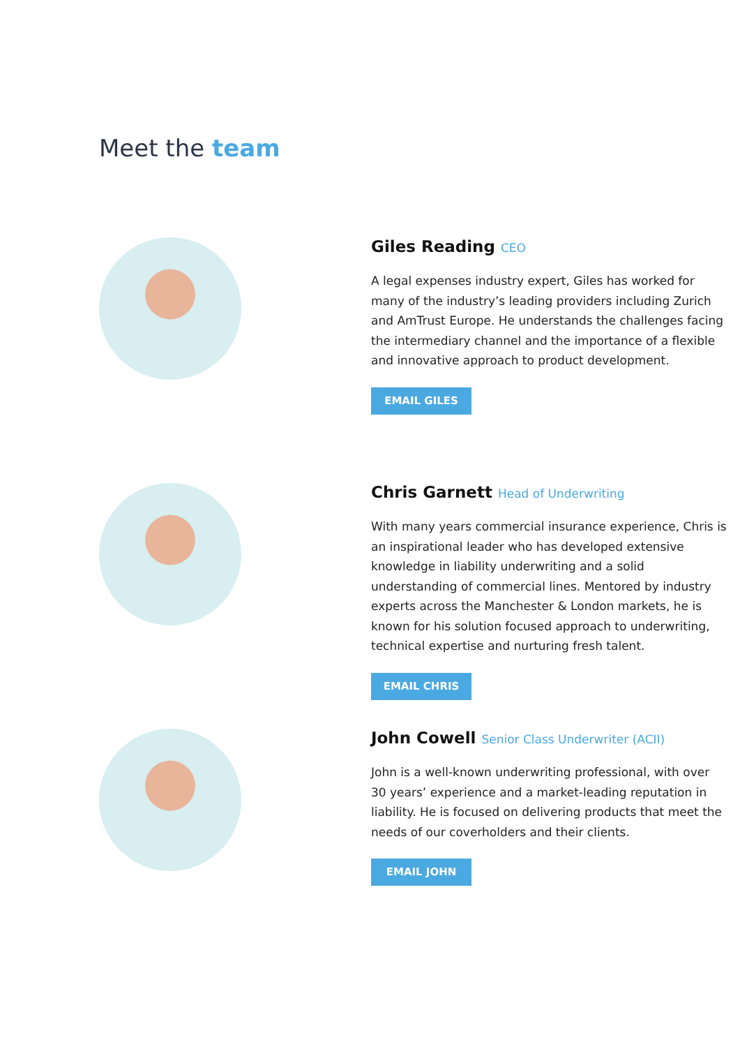Meet the team
Giles Reading CEO
A legal expenses industry expert, Giles has worked for many of the industry’s leading providers including Zurich and AmTrust Europe. He understands the challenges facing the intermediary channel and the importance of a flexible and innovative approach to product development.
EMAIL GILES
Chris Garnett Head of Underwriting
With many years commercial insurance experience, Chris is an inspirational leader who has developed extensive knowledge in liability underwriting and a solid understanding of commercial lines. Mentored by industry experts across the Manchester & London markets, he is known for his solution focused approach to underwriting, technical expertise and nurturing fresh talent.
EMAIL CHRIS
John Cowell Senior Class Underwriter (ACII)
John is a well-known underwriting professional, with over 30 years’ experience and a market-leading reputation in liability. He is focused on delivering products that meet the needs of our coverholders and their clients.
EMAIL JOHN